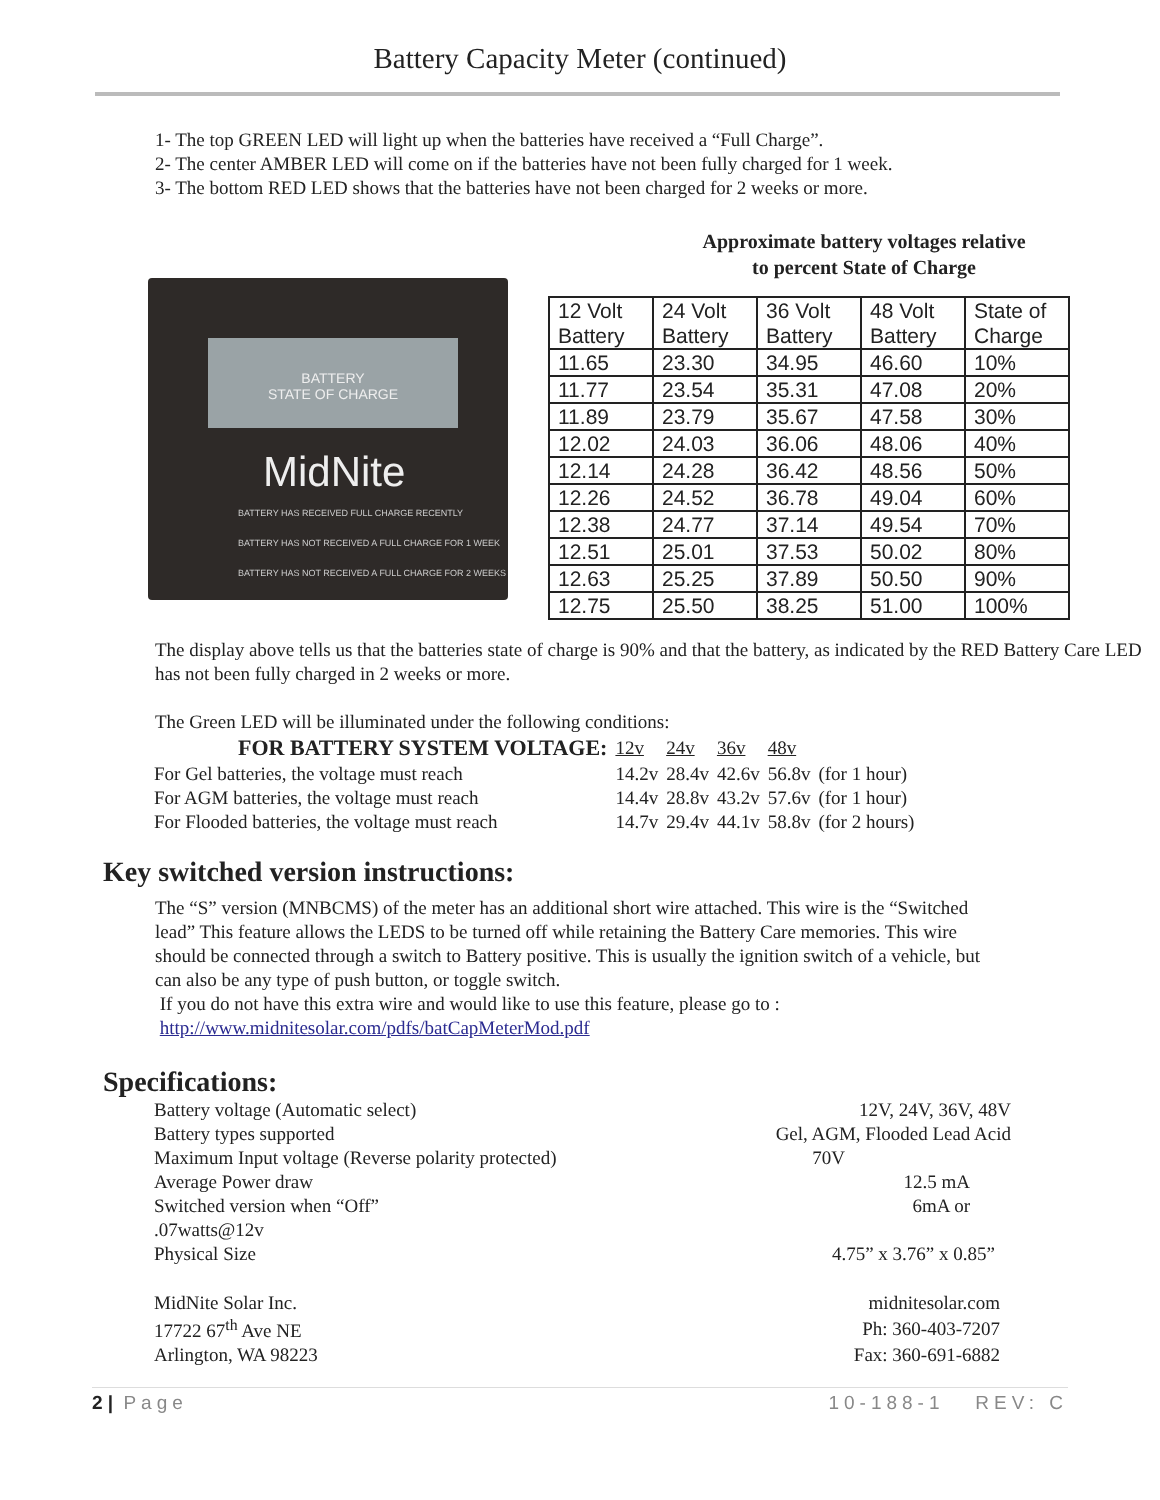Battery Capacity Meter (continued)
1- The top GREEN LED will light up when the batteries have received a “Full Charge”.
2- The center AMBER LED will come on if the batteries have not been fully charged for 1 week.
3- The bottom RED LED shows that the batteries have not been charged for 2 weeks or more.
BATTERY
STATE OF CHARGE
MidNite
BATTERY HAS RECEIVED FULL CHARGE RECENTLY
BATTERY HAS NOT RECEIVED A FULL CHARGE FOR 1 WEEK
BATTERY HAS NOT RECEIVED A FULL CHARGE FOR 2 WEEKS
Approximate battery voltages relative
to percent State of Charge
| 12 Volt Battery | 24 Volt Battery | 36 Volt Battery | 48 Volt Battery | State of Charge |
| 11.65 | 23.30 | 34.95 | 46.60 | 10% |
| 11.77 | 23.54 | 35.31 | 47.08 | 20% |
| 11.89 | 23.79 | 35.67 | 47.58 | 30% |
| 12.02 | 24.03 | 36.06 | 48.06 | 40% |
| 12.14 | 24.28 | 36.42 | 48.56 | 50% |
| 12.26 | 24.52 | 36.78 | 49.04 | 60% |
| 12.38 | 24.77 | 37.14 | 49.54 | 70% |
| 12.51 | 25.01 | 37.53 | 50.02 | 80% |
| 12.63 | 25.25 | 37.89 | 50.50 | 90% |
| 12.75 | 25.50 | 38.25 | 51.00 | 100% |
The display above tells us that the batteries state of charge is 90% and that the battery, as indicated by the RED Battery Care LED has not been fully charged in 2 weeks or more.
The Green LED will be illuminated under the following conditions:
| FOR BATTERY SYSTEM VOLTAGE: | 12v | 24v | 36v | 48v | |
| For Gel batteries, the voltage must reach | 14.2v | 28.4v | 42.6v | 56.8v | (for 1 hour) |
| For AGM batteries, the voltage must reach | 14.4v | 28.8v | 43.2v | 57.6v | (for 1 hour) |
| For Flooded batteries, the voltage must reach | 14.7v | 29.4v | 44.1v | 58.8v | (for 2 hours) |
Key switched version instructions:
The “S” version (MNBCMS) of the meter has an additional short wire attached. This wire is the “Switched lead” This feature allows the LEDS to be turned off while retaining the Battery Care memories. This wire should be connected through a switch to Battery positive. This is usually the ignition switch of a vehicle, but can also be any type of push button, or toggle switch.
If you do not have this extra wire and would like to use this feature, please go to :
http://www.midnitesolar.com/pdfs/batCapMeterMod.pdf
Specifications:
| Battery voltage (Automatic select) | 12V, 24V, 36V, 48V |
| Battery types supported | Gel, AGM, Flooded Lead Acid |
| Maximum Input voltage (Reverse polarity protected) | 70V |
| Average Power draw | 12.5 mA |
| Switched version when “Off” | 6mA or |
| .07watts@12v | |
| Physical Size | 4.75” x 3.76” x 0.85” |
| MidNite Solar Inc. | midnitesolar.com |
| 17722 67<sup>th</sup> Ave NE | Ph: 360-403-7207 |
| Arlington, WA 98223 | Fax: 360-691-6882 |
2 | Page 10-188-1 REV: C